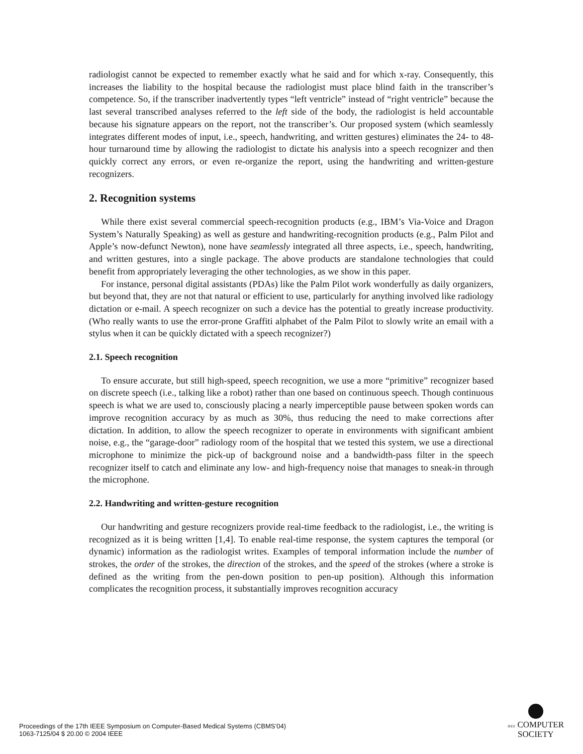radiologist cannot be expected to remember exactly what he said and for which x-ray. Consequently, this increases the liability to the hospital because the radiologist must place blind faith in the transcriber’s competence. So, if the transcriber inadvertently types “left ventricle” instead of “right ventricle” because the last several transcribed analyses referred to the left side of the body, the radiologist is held accountable because his signature appears on the report, not the transcriber’s. Our proposed system (which seamlessly integrates different modes of input, i.e., speech, handwriting, and written gestures) eliminates the 24- to 48-hour turnaround time by allowing the radiologist to dictate his analysis into a speech recognizer and then quickly correct any errors, or even re-organize the report, using the handwriting and written-gesture recognizers.
2. Recognition systems
While there exist several commercial speech-recognition products (e.g., IBM’s Via-Voice and Dragon System’s Naturally Speaking) as well as gesture and handwriting-recognition products (e.g., Palm Pilot and Apple’s now-defunct Newton), none have seamlessly integrated all three aspects, i.e., speech, handwriting, and written gestures, into a single package. The above products are standalone technologies that could benefit from appropriately leveraging the other technologies, as we show in this paper.
For instance, personal digital assistants (PDAs) like the Palm Pilot work wonderfully as daily organizers, but beyond that, they are not that natural or efficient to use, particularly for anything involved like radiology dictation or e-mail. A speech recognizer on such a device has the potential to greatly increase productivity. (Who really wants to use the error-prone Graffiti alphabet of the Palm Pilot to slowly write an email with a stylus when it can be quickly dictated with a speech recognizer?)
2.1. Speech recognition
To ensure accurate, but still high-speed, speech recognition, we use a more “primitive” recognizer based on discrete speech (i.e., talking like a robot) rather than one based on continuous speech. Though continuous speech is what we are used to, consciously placing a nearly imperceptible pause between spoken words can improve recognition accuracy by as much as 30%, thus reducing the need to make corrections after dictation. In addition, to allow the speech recognizer to operate in environments with significant ambient noise, e.g., the “garage-door” radiology room of the hospital that we tested this system, we use a directional microphone to minimize the pick-up of background noise and a bandwidth-pass filter in the speech recognizer itself to catch and eliminate any low- and high-frequency noise that manages to sneak-in through the microphone.
2.2. Handwriting and written-gesture recognition
Our handwriting and gesture recognizers provide real-time feedback to the radiologist, i.e., the writing is recognized as it is being written [1,4]. To enable real-time response, the system captures the temporal (or dynamic) information as the radiologist writes. Examples of temporal information include the number of strokes, the order of the strokes, the direction of the strokes, and the speed of the strokes (where a stroke is defined as the writing from the pen-down position to pen-up position). Although this information complicates the recognition process, it substantially improves recognition accuracy
Proceedings of the 17th IEEE Symposium on Computer-Based Medical Systems (CBMS’04)
1063-7125/04 $ 20.00 © 2004 IEEE
IEEE COMPUTER
SOCIETY